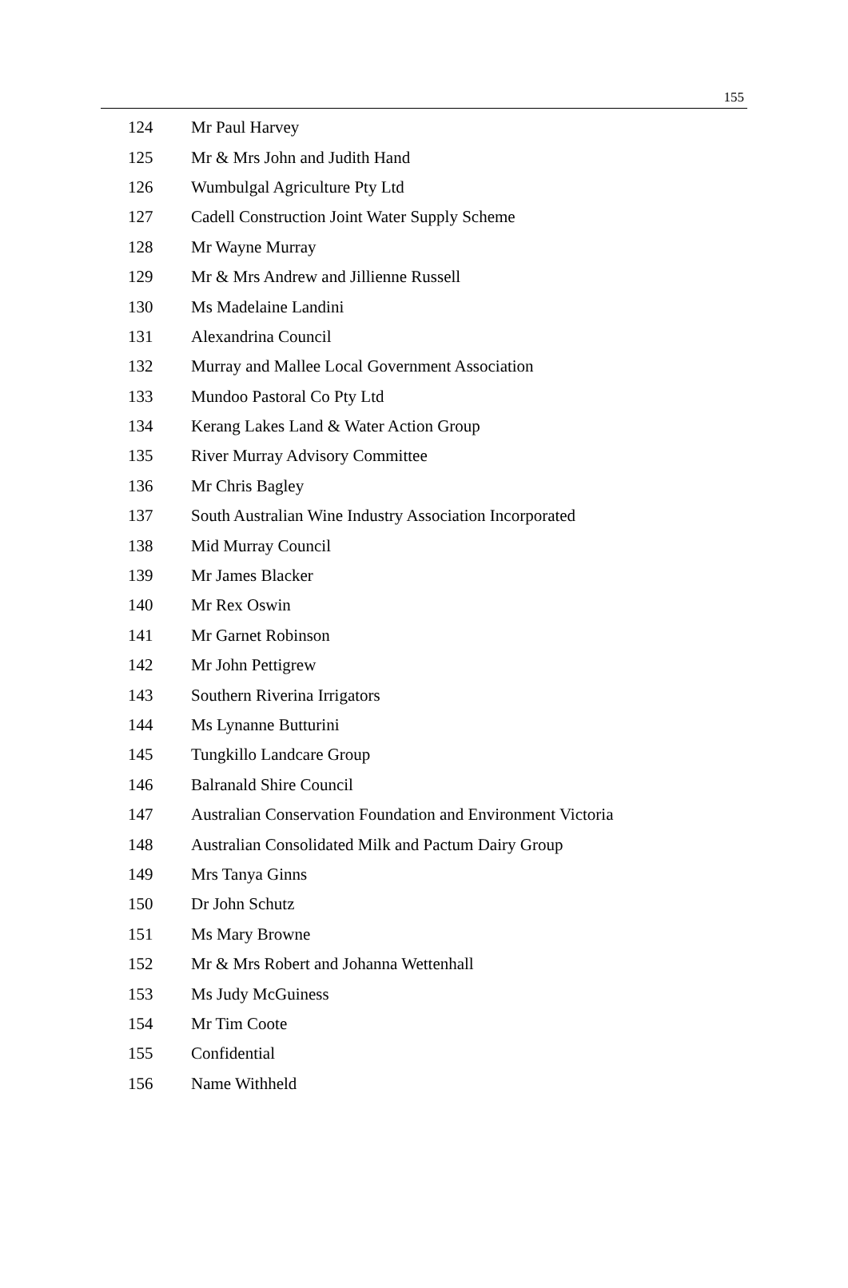155
| 124 | Mr Paul Harvey |
| 125 | Mr & Mrs John and Judith Hand |
| 126 | Wumbulgal Agriculture Pty Ltd |
| 127 | Cadell Construction Joint Water Supply Scheme |
| 128 | Mr Wayne Murray |
| 129 | Mr & Mrs Andrew and Jillienne Russell |
| 130 | Ms Madelaine Landini |
| 131 | Alexandrina Council |
| 132 | Murray and Mallee Local Government Association |
| 133 | Mundoo Pastoral Co Pty Ltd |
| 134 | Kerang Lakes Land & Water Action Group |
| 135 | River Murray Advisory Committee |
| 136 | Mr Chris Bagley |
| 137 | South Australian Wine Industry Association Incorporated |
| 138 | Mid Murray Council |
| 139 | Mr James Blacker |
| 140 | Mr Rex Oswin |
| 141 | Mr Garnet Robinson |
| 142 | Mr John Pettigrew |
| 143 | Southern Riverina Irrigators |
| 144 | Ms Lynanne Butturini |
| 145 | Tungkillo Landcare Group |
| 146 | Balranald Shire Council |
| 147 | Australian Conservation Foundation and Environment Victoria |
| 148 | Australian Consolidated Milk and Pactum Dairy Group |
| 149 | Mrs Tanya Ginns |
| 150 | Dr John Schutz |
| 151 | Ms Mary Browne |
| 152 | Mr & Mrs Robert and Johanna Wettenhall |
| 153 | Ms Judy McGuiness |
| 154 | Mr Tim Coote |
| 155 | Confidential |
| 156 | Name Withheld |